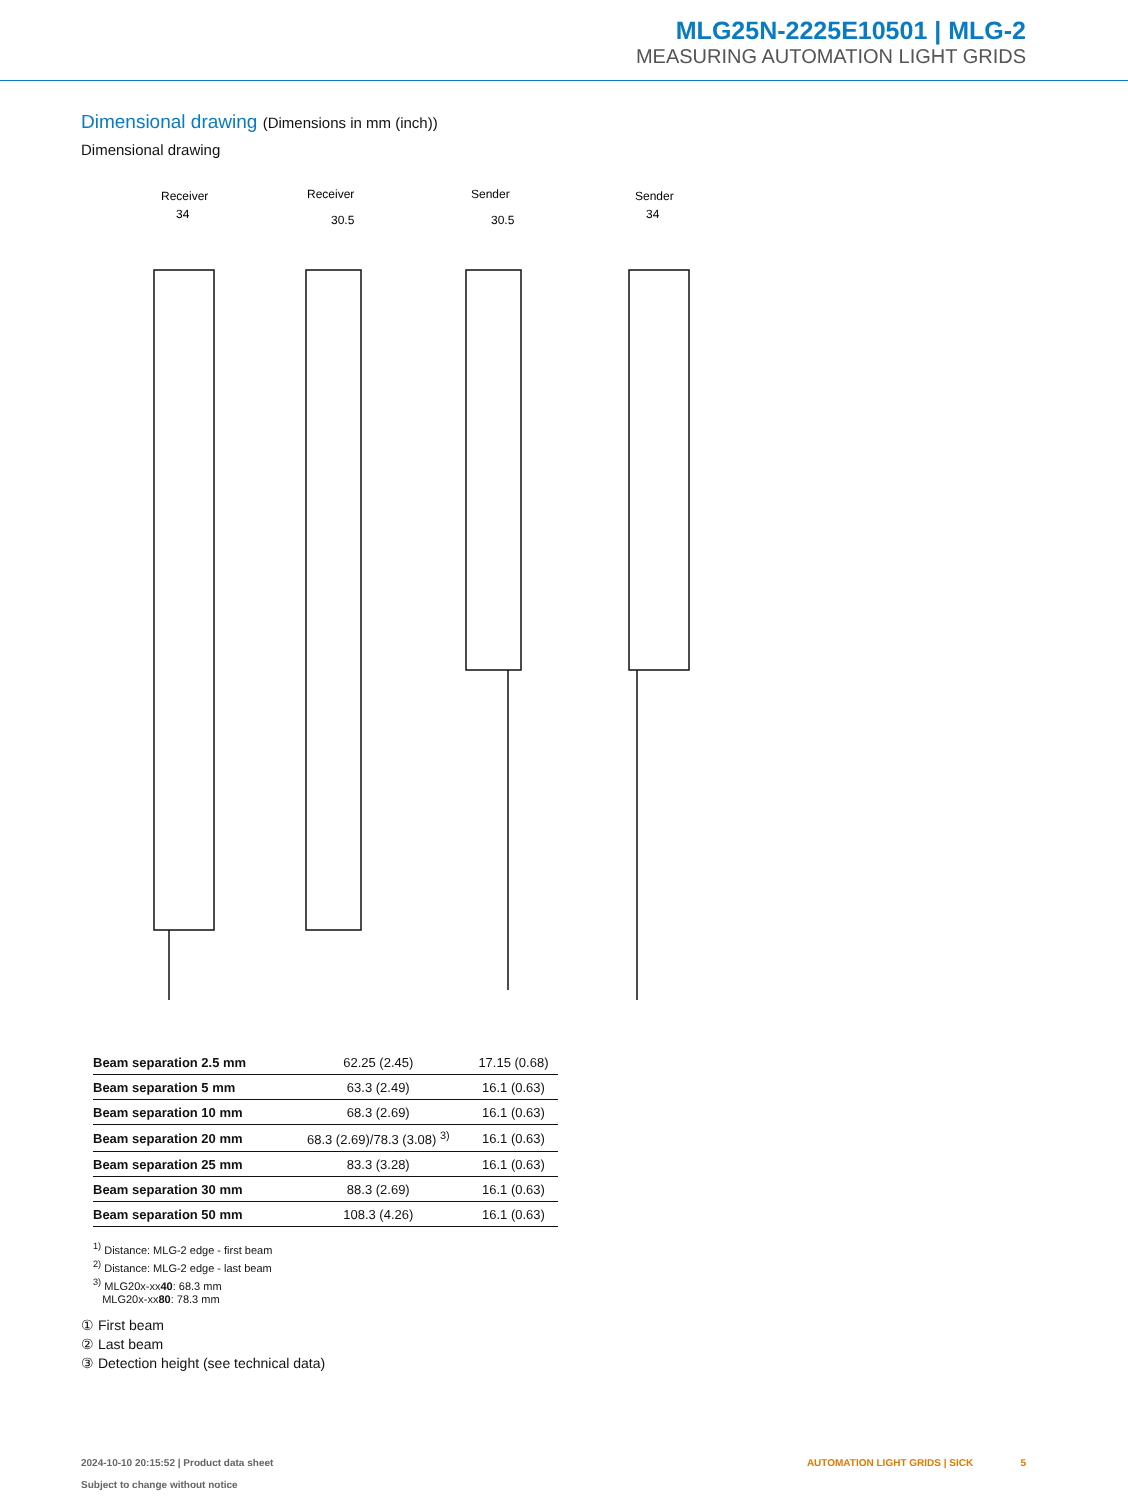MLG25N-2225E10501 | MLG-2
MEASURING AUTOMATION LIGHT GRIDS
Dimensional drawing (Dimensions in mm (inch))
Dimensional drawing
Receiver
Receiver
Sender
Sender
34
30.5
30.5
34
| Beam separation 2.5 mm | 62.25 (2.45) | 17.15 (0.68) |
| Beam separation 5 mm | 63.3 (2.49) | 16.1 (0.63) |
| Beam separation 10 mm | 68.3 (2.69) | 16.1 (0.63) |
| Beam separation 20 mm | 68.3 (2.69)/78.3 (3.08) <sup>3)</sup> | 16.1 (0.63) |
| Beam separation 25 mm | 83.3 (3.28) | 16.1 (0.63) |
| Beam separation 30 mm | 88.3 (2.69) | 16.1 (0.63) |
| Beam separation 50 mm | 108.3 (4.26) | 16.1 (0.63) |
<sup>1)</sup> Distance: MLG-2 edge - first beam
<sup>2)</sup> Distance: MLG-2 edge - last beam
<sup>3)</sup> MLG20x-xx40: 68.3 mm
MLG20x-xx80: 78.3 mm
① First beam
② Last beam
③ Detection height (see technical data)
2024-10-10 20:15:52 | Product data sheet
Subject to change without notice
AUTOMATION LIGHT GRIDS | SICK 5